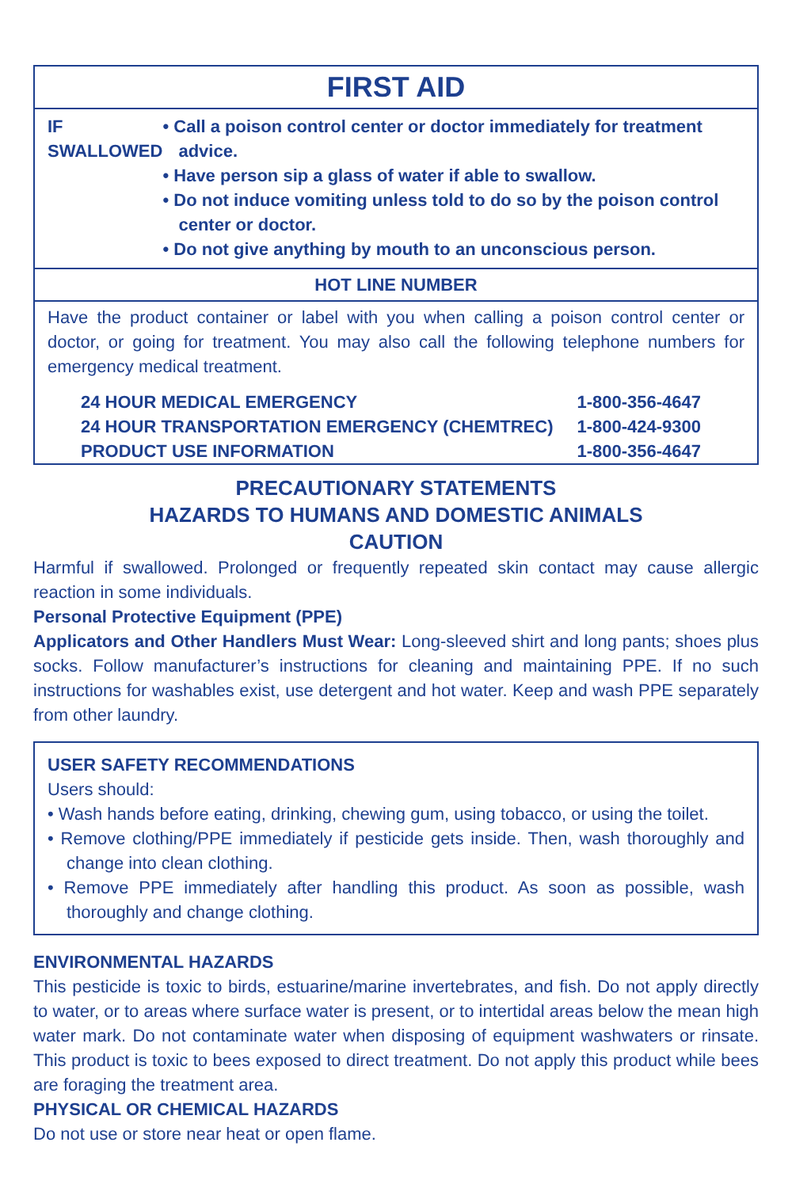FIRST AID
IF
SWALLOWED
• Call a poison control center or doctor immediately for treatment advice.
• Have person sip a glass of water if able to swallow.
• Do not induce vomiting unless told to do so by the poison control center or doctor.
• Do not give anything by mouth to an unconscious person.
HOT LINE NUMBER
Have the product container or label with you when calling a poison control center or doctor, or going for treatment. You may also call the following telephone numbers for emergency medical treatment.
| 24 HOUR MEDICAL EMERGENCY | 1-800-356-4647 |
| 24 HOUR TRANSPORTATION EMERGENCY (CHEMTREC) | 1-800-424-9300 |
| PRODUCT USE INFORMATION | 1-800-356-4647 |
PRECAUTIONARY STATEMENTS
HAZARDS TO HUMANS AND DOMESTIC ANIMALS
CAUTION
Harmful if swallowed. Prolonged or frequently repeated skin contact may cause allergic reaction in some individuals.
Personal Protective Equipment (PPE)
Applicators and Other Handlers Must Wear: Long-sleeved shirt and long pants; shoes plus socks. Follow manufacturer’s instructions for cleaning and maintaining PPE. If no such instructions for washables exist, use detergent and hot water. Keep and wash PPE separately from other laundry.
USER SAFETY RECOMMENDATIONS
Users should:
• Wash hands before eating, drinking, chewing gum, using tobacco, or using the toilet.
• Remove clothing/PPE immediately if pesticide gets inside. Then, wash thoroughly and change into clean clothing.
• Remove PPE immediately after handling this product. As soon as possible, wash thoroughly and change clothing.
ENVIRONMENTAL HAZARDS
This pesticide is toxic to birds, estuarine/marine invertebrates, and fish. Do not apply directly to water, or to areas where surface water is present, or to intertidal areas below the mean high water mark. Do not contaminate water when disposing of equipment washwaters or rinsate. This product is toxic to bees exposed to direct treatment. Do not apply this product while bees are foraging the treatment area.
PHYSICAL OR CHEMICAL HAZARDS
Do not use or store near heat or open flame.